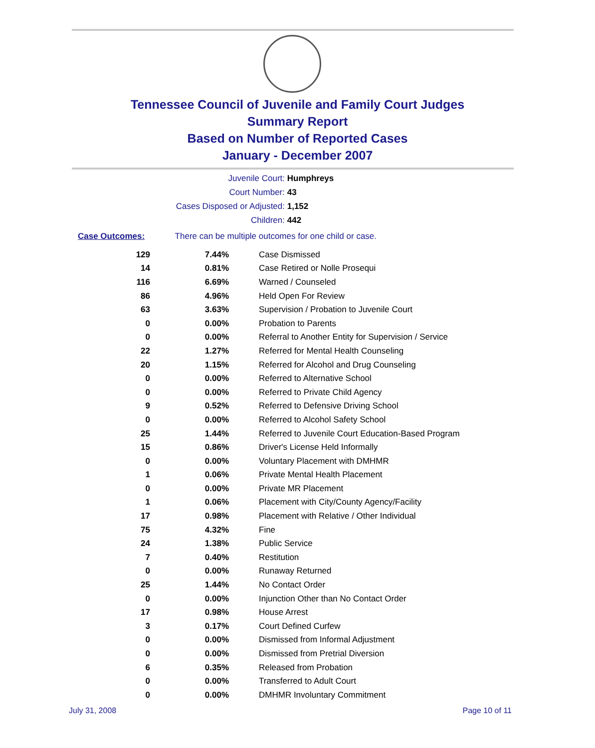Tennessee Council of Juvenile and Family Court Judges
Summary Report
Based on Number of Reported Cases
January - December 2007
Juvenile Court: Humphreys
Court Number: 43
Cases Disposed or Adjusted: 1,152
Children: 442
Case Outcomes: There can be multiple outcomes for one child or case.
| 129 | 7.44% | Case Dismissed |
| 14 | 0.81% | Case Retired or Nolle Prosequi |
| 116 | 6.69% | Warned / Counseled |
| 86 | 4.96% | Held Open For Review |
| 63 | 3.63% | Supervision / Probation to Juvenile Court |
| 0 | 0.00% | Probation to Parents |
| 0 | 0.00% | Referral to Another Entity for Supervision / Service |
| 22 | 1.27% | Referred for Mental Health Counseling |
| 20 | 1.15% | Referred for Alcohol and Drug Counseling |
| 0 | 0.00% | Referred to Alternative School |
| 0 | 0.00% | Referred to Private Child Agency |
| 9 | 0.52% | Referred to Defensive Driving School |
| 0 | 0.00% | Referred to Alcohol Safety School |
| 25 | 1.44% | Referred to Juvenile Court Education-Based Program |
| 15 | 0.86% | Driver's License Held Informally |
| 0 | 0.00% | Voluntary Placement with DMHMR |
| 1 | 0.06% | Private Mental Health Placement |
| 0 | 0.00% | Private MR Placement |
| 1 | 0.06% | Placement with City/County Agency/Facility |
| 17 | 0.98% | Placement with Relative / Other Individual |
| 75 | 4.32% | Fine |
| 24 | 1.38% | Public Service |
| 7 | 0.40% | Restitution |
| 0 | 0.00% | Runaway Returned |
| 25 | 1.44% | No Contact Order |
| 0 | 0.00% | Injunction Other than No Contact Order |
| 17 | 0.98% | House Arrest |
| 3 | 0.17% | Court Defined Curfew |
| 0 | 0.00% | Dismissed from Informal Adjustment |
| 0 | 0.00% | Dismissed from Pretrial Diversion |
| 6 | 0.35% | Released from Probation |
| 0 | 0.00% | Transferred to Adult Court |
| 0 | 0.00% | DMHMR Involuntary Commitment |
July 31, 2008 Page 10 of 11